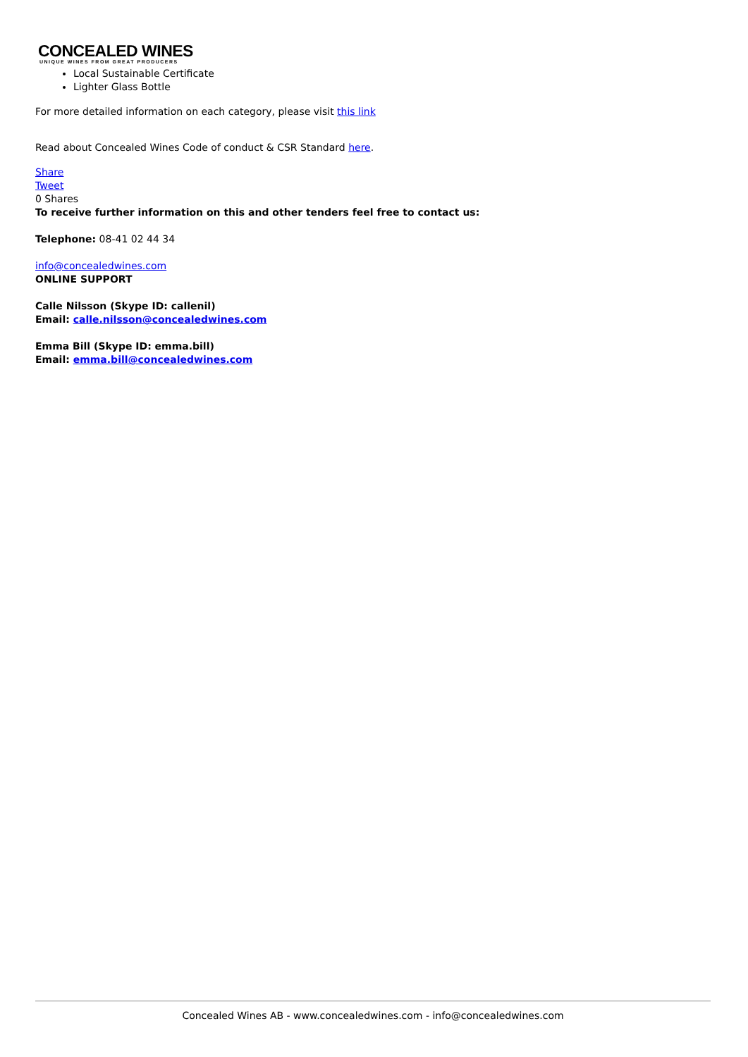CONCEALED WINES
UNIQUE WINES FROM GREAT PRODUCERS
Local Sustainable Certificate
Lighter Glass Bottle
For more detailed information on each category, please visit this link
Read about Concealed Wines Code of conduct & CSR Standard here.
Share
Tweet
0 Shares
To receive further information on this and other tenders feel free to contact us:
Telephone: 08-41 02 44 34
info@concealedwines.com
ONLINE SUPPORT
Calle Nilsson (Skype ID: callenil)
Email: calle.nilsson@concealedwines.com
Emma Bill (Skype ID: emma.bill)
Email: emma.bill@concealedwines.com
Concealed Wines AB - www.concealedwines.com - info@concealedwines.com